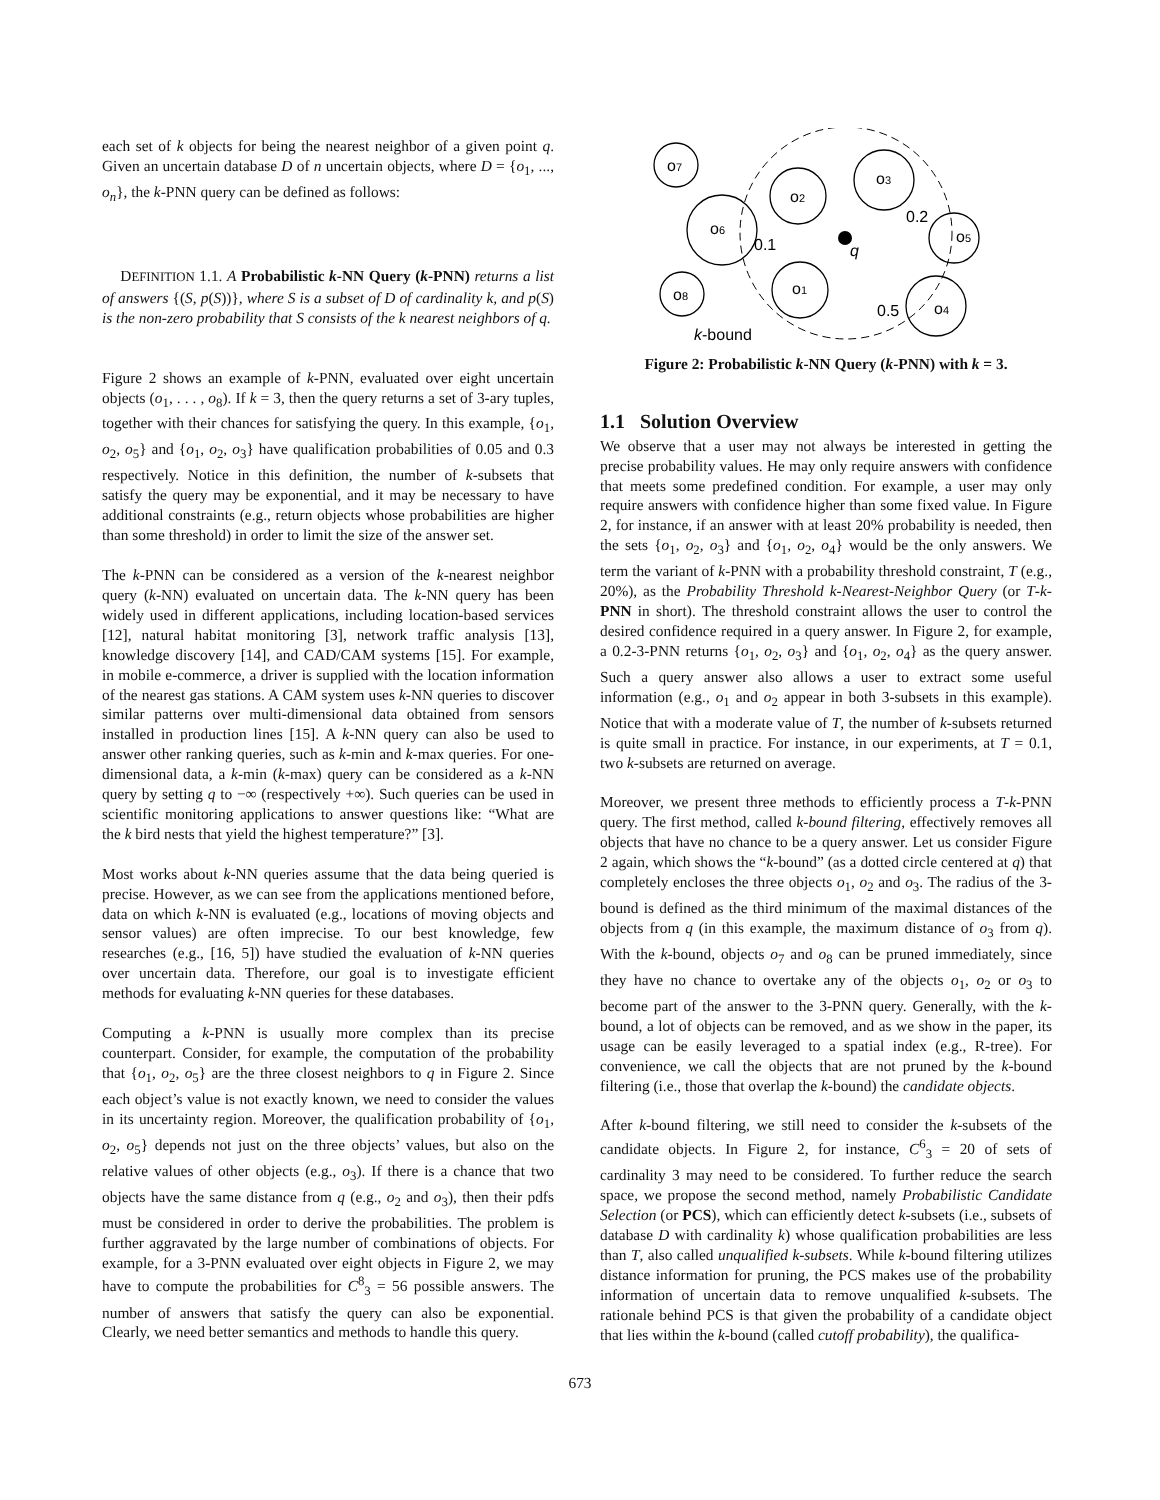each set of k objects for being the nearest neighbor of a given point q. Given an uncertain database D of n uncertain objects, where D = {o<sub>1</sub>, ..., o<sub>n</sub>}, the k-PNN query can be defined as follows:
DEFINITION 1.1. A Probabilistic k-NN Query (k-PNN) returns a list of answers {(S, p(S))}, where S is a subset of D of cardinality k, and p(S) is the non-zero probability that S consists of the k nearest neighbors of q.
Figure 2 shows an example of k-PNN, evaluated over eight uncertain objects (o<sub>1</sub>, . . . , o<sub>8</sub>). If k = 3, then the query returns a set of 3-ary tuples, together with their chances for satisfying the query. In this example, {o<sub>1</sub>, o<sub>2</sub>, o<sub>5</sub>} and {o<sub>1</sub>, o<sub>2</sub>, o<sub>3</sub>} have qualification probabilities of 0.05 and 0.3 respectively. Notice in this definition, the number of k-subsets that satisfy the query may be exponential, and it may be necessary to have additional constraints (e.g., return objects whose probabilities are higher than some threshold) in order to limit the size of the answer set.
The k-PNN can be considered as a version of the k-nearest neighbor query (k-NN) evaluated on uncertain data. The k-NN query has been widely used in different applications, including location-based services [12], natural habitat monitoring [3], network traffic analysis [13], knowledge discovery [14], and CAD/CAM systems [15]. For example, in mobile e-commerce, a driver is supplied with the location information of the nearest gas stations. A CAM system uses k-NN queries to discover similar patterns over multi-dimensional data obtained from sensors installed in production lines [15]. A k-NN query can also be used to answer other ranking queries, such as k-min and k-max queries. For one-dimensional data, a k-min (k-max) query can be considered as a k-NN query by setting q to −∞ (respectively +∞). Such queries can be used in scientific monitoring applications to answer questions like: “What are the k bird nests that yield the highest temperature?” [3].
Most works about k-NN queries assume that the data being queried is precise. However, as we can see from the applications mentioned before, data on which k-NN is evaluated (e.g., locations of moving objects and sensor values) are often imprecise. To our best knowledge, few researches (e.g., [16, 5]) have studied the evaluation of k-NN queries over uncertain data. Therefore, our goal is to investigate efficient methods for evaluating k-NN queries for these databases.
Computing a k-PNN is usually more complex than its precise counterpart. Consider, for example, the computation of the probability that {o<sub>1</sub>, o<sub>2</sub>, o<sub>5</sub>} are the three closest neighbors to q in Figure 2. Since each object’s value is not exactly known, we need to consider the values in its uncertainty region. Moreover, the qualification probability of {o<sub>1</sub>, o<sub>2</sub>, o<sub>5</sub>} depends not just on the three objects’ values, but also on the relative values of other objects (e.g., o<sub>3</sub>). If there is a chance that two objects have the same distance from q (e.g., o<sub>2</sub> and o<sub>3</sub>), then their pdfs must be considered in order to derive the probabilities. The problem is further aggravated by the large number of combinations of objects. For example, for a 3-PNN evaluated over eight objects in Figure 2, we may have to compute the probabilities for C<sup>8</sup><sub>3</sub> = 56 possible answers. The number of answers that satisfy the query can also be exponential. Clearly, we need better semantics and methods to handle this query.
o7
o2
o3
o6
o5
o8
o1
o4
q
0.2
0.1
0.5
k-bound
Figure 2: Probabilistic k-NN Query (k-PNN) with k = 3.
1.1 Solution Overview
We observe that a user may not always be interested in getting the precise probability values. He may only require answers with confidence that meets some predefined condition. For example, a user may only require answers with confidence higher than some fixed value. In Figure 2, for instance, if an answer with at least 20% probability is needed, then the sets {o<sub>1</sub>, o<sub>2</sub>, o<sub>3</sub>} and {o<sub>1</sub>, o<sub>2</sub>, o<sub>4</sub>} would be the only answers. We term the variant of k-PNN with a probability threshold constraint, T (e.g., 20%), as the Probability Threshold k-Nearest-Neighbor Query (or T-k-PNN in short). The threshold constraint allows the user to control the desired confidence required in a query answer. In Figure 2, for example, a 0.2-3-PNN returns {o<sub>1</sub>, o<sub>2</sub>, o<sub>3</sub>} and {o<sub>1</sub>, o<sub>2</sub>, o<sub>4</sub>} as the query answer. Such a query answer also allows a user to extract some useful information (e.g., o<sub>1</sub> and o<sub>2</sub> appear in both 3-subsets in this example). Notice that with a moderate value of T, the number of k-subsets returned is quite small in practice. For instance, in our experiments, at T = 0.1, two k-subsets are returned on average.
Moreover, we present three methods to efficiently process a T-k-PNN query. The first method, called k-bound filtering, effectively removes all objects that have no chance to be a query answer. Let us consider Figure 2 again, which shows the “k-bound” (as a dotted circle centered at q) that completely encloses the three objects o<sub>1</sub>, o<sub>2</sub> and o<sub>3</sub>. The radius of the 3-bound is defined as the third minimum of the maximal distances of the objects from q (in this example, the maximum distance of o<sub>3</sub> from q). With the k-bound, objects o<sub>7</sub> and o<sub>8</sub> can be pruned immediately, since they have no chance to overtake any of the objects o<sub>1</sub>, o<sub>2</sub> or o<sub>3</sub> to become part of the answer to the 3-PNN query. Generally, with the k-bound, a lot of objects can be removed, and as we show in the paper, its usage can be easily leveraged to a spatial index (e.g., R-tree). For convenience, we call the objects that are not pruned by the k-bound filtering (i.e., those that overlap the k-bound) the candidate objects.
After k-bound filtering, we still need to consider the k-subsets of the candidate objects. In Figure 2, for instance, C<sup>6</sup><sub>3</sub> = 20 of sets of cardinality 3 may need to be considered. To further reduce the search space, we propose the second method, namely Probabilistic Candidate Selection (or PCS), which can efficiently detect k-subsets (i.e., subsets of database D with cardinality k) whose qualification probabilities are less than T, also called unqualified k-subsets. While k-bound filtering utilizes distance information for pruning, the PCS makes use of the probability information of uncertain data to remove unqualified k-subsets. The rationale behind PCS is that given the probability of a candidate object that lies within the k-bound (called cutoff probability), the qualifica-
673